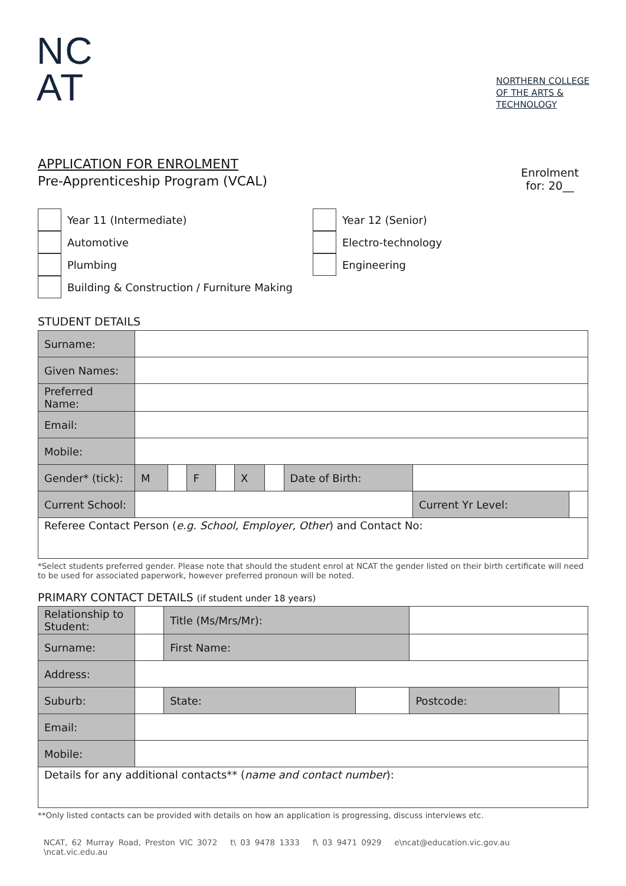NC
AT
NORTHERN COLLEGE
OF THE ARTS &
TECHNOLOGY
APPLICATION FOR ENROLMENT
Pre-Apprenticeship Program (VCAL)
Enrolment
for: 20__
Year 11 (Intermediate)
Year 12 (Senior)
Automotive
Electro-technology
Plumbing
Engineering
Building & Construction / Furniture Making
STUDENT DETAILS
| Surname: | | | | | | | | | |
| Given Names: | | | | | | | | | |
| Preferred Name: | | | | | | | | | |
| Email: | | | | | | | | | |
| Mobile: | | | | | | | | | |
| Gender* (tick): | M | | F | | X | | Date of Birth: | | |
| Current School: | | | | | | | | Current Yr Level: | |
| Referee Contact Person ( e.g. School, Employer, Other ) and Contact No: | | | | | | | | | |
*Select students preferred gender. Please note that should the student enrol at NCAT the gender listed on their birth certificate will need to be used for associated paperwork, however preferred pronoun will be noted.
PRIMARY CONTACT DETAILS (if student under 18 years)
| Relationship to Student: | | Title (Ms/Mrs/Mr): | | | |
| Surname: | | First Name: | | | |
| Address: | | | | | |
| Suburb: | | State: | | Postcode: | |
| Email: | | | | | |
| Mobile: | | | | | |
| Details for any additional contacts** ( name and contact number ): | | | | | |
**Only listed contacts can be provided with details on how an application is progressing, discuss interviews etc.
NCAT, 62 Murray Road, Preston VIC 3072 t\ 03 9478 1333 f\ 03 9471 0929 e\ncat@education.vic.gov.au \ncat.vic.edu.au